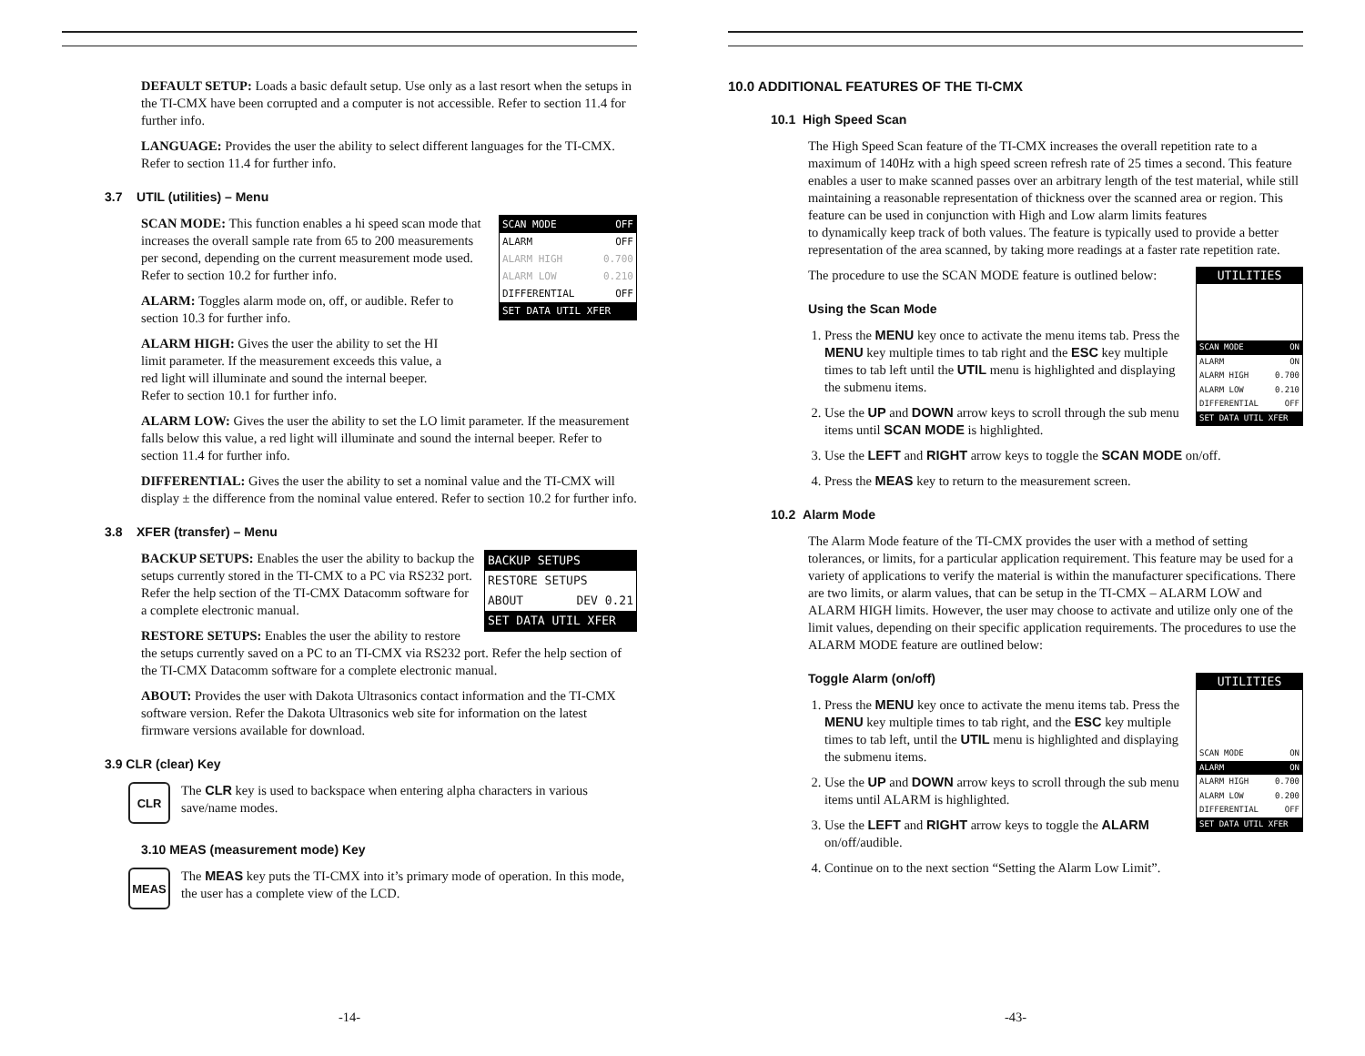DEFAULT SETUP: Loads a basic default setup. Use only as a last resort when the setups in the TI-CMX have been corrupted and a computer is not accessible. Refer to section 11.4 for further info.
LANGUAGE: Provides the user the ability to select different languages for the TI-CMX. Refer to section 11.4 for further info.
3.7 UTIL (utilities) – Menu
SCAN MODE OFF
ALARM OFF
ALARM HIGH 0.700
ALARM LOW 0.210
DIFFERENTIAL OFF
SET DATA UTIL XFER
SCAN MODE: This function enables a hi speed scan mode that increases the overall sample rate from 65 to 200 measurements per second, depending on the current measurement mode used. Refer to section 10.2 for further info.
ALARM: Toggles alarm mode on, off, or audible. Refer to section 10.3 for further info.
ALARM HIGH: Gives the user the ability to set the HI limit parameter. If the measurement exceeds this value, a red light will illuminate and sound the internal beeper. Refer to section 10.1 for further info.
ALARM LOW: Gives the user the ability to set the LO limit parameter. If the measurement falls below this value, a red light will illuminate and sound the internal beeper. Refer to section 11.4 for further info.
DIFFERENTIAL: Gives the user the ability to set a nominal value and the TI-CMX will display ± the difference from the nominal value entered. Refer to section 10.2 for further info.
3.8 XFER (transfer) – Menu
BACKUP SETUPS
RESTORE SETUPS
ABOUT DEV 0.21
SET DATA UTIL XFER
BACKUP SETUPS: Enables the user the ability to backup the setups currently stored in the TI-CMX to a PC via RS232 port. Refer the help section of the TI-CMX Datacomm software for a complete electronic manual.
RESTORE SETUPS: Enables the user the ability to restore the setups currently saved on a PC to an TI-CMX via RS232 port. Refer the help section of the TI-CMX Datacomm software for a complete electronic manual.
ABOUT: Provides the user with Dakota Ultrasonics contact information and the TI-CMX software version. Refer the Dakota Ultrasonics web site for information on the latest firmware versions available for download.
3.9 CLR (clear) Key
CLR
The CLR key is used to backspace when entering alpha characters in various save/name modes.
3.10 MEAS (measurement mode) Key
MEAS
The MEAS key puts the TI-CMX into it’s primary mode of operation. In this mode, the user has a complete view of the LCD.
-14-
10.0 ADDITIONAL FEATURES OF THE TI-CMX
10.1 High Speed Scan
The High Speed Scan feature of the TI-CMX increases the overall repetition rate to a maximum of 140Hz with a high speed screen refresh rate of 25 times a second. This feature enables a user to make scanned passes over an arbitrary length of the test material, while still maintaining a reasonable representation of thickness over the scanned area or region. This feature can be used in conjunction with High and Low alarm limits features
to dynamically keep track of both values. The feature is typically used to provide a better representation of the area scanned, by taking more readings at a faster rate repetition rate.
UTILITIES
SCAN MODE ON
ALARM ON
ALARM HIGH 0.700
ALARM LOW 0.210
DIFFERENTIAL OFF
SET DATA UTIL XFER
The procedure to use the SCAN MODE feature is outlined below:
Using the Scan Mode
1. Press the MENU key once to activate the menu items tab. Press the MENU key multiple times to tab right and the ESC key multiple times to tab left until the UTIL menu is highlighted and displaying the submenu items.
2. Use the UP and DOWN arrow keys to scroll through the sub menu items until SCAN MODE is highlighted.
3. Use the LEFT and RIGHT arrow keys to toggle the SCAN MODE on/off.
4. Press the MEAS key to return to the measurement screen.
10.2 Alarm Mode
The Alarm Mode feature of the TI-CMX provides the user with a method of setting tolerances, or limits, for a particular application requirement. This feature may be used for a variety of applications to verify the material is within the manufacturer specifications. There are two limits, or alarm values, that can be setup in the TI-CMX – ALARM LOW and ALARM HIGH limits. However, the user may choose to activate and utilize only one of the limit values, depending on their specific application requirements. The procedures to use the ALARM MODE feature are outlined below:
UTILITIES
SCAN MODE ON
ALARM ON
ALARM HIGH 0.700
ALARM LOW 0.200
DIFFERENTIAL OFF
SET DATA UTIL XFER
Toggle Alarm (on/off)
1. Press the MENU key once to activate the menu items tab. Press the MENU key multiple times to tab right, and the ESC key multiple times to tab left, until the UTIL menu is highlighted and displaying the submenu items.
2. Use the UP and DOWN arrow keys to scroll through the sub menu items until ALARM is highlighted.
3. Use the LEFT and RIGHT arrow keys to toggle the ALARM on/off/audible.
4. Continue on to the next section “Setting the Alarm Low Limit”.
-43-